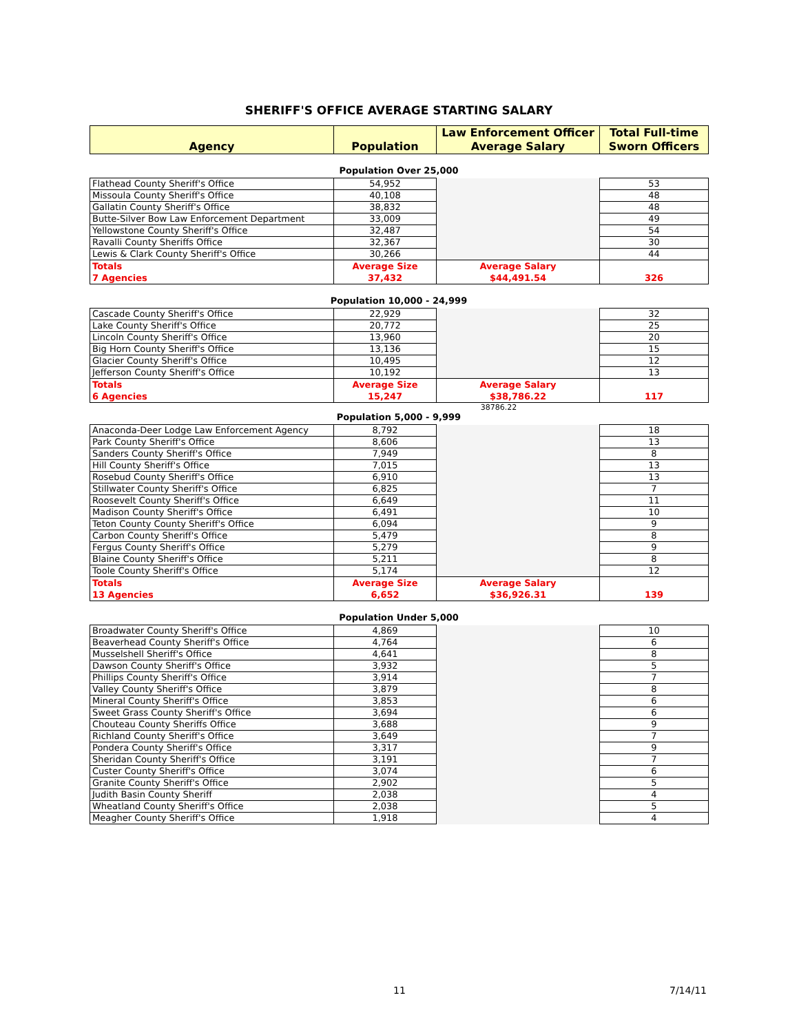SHERIFF'S OFFICE AVERAGE STARTING SALARY
| Agency | Population | Law Enforcement Officer Average Salary | Total Full-time Sworn Officers |
| --- | --- | --- | --- |
Population Over 25,000
| Flathead County Sheriff's Office | 54,952 | | 53 |
| Missoula County Sheriff's Office | 40,108 | | 48 |
| Gallatin County Sheriff's Office | 38,832 | | 48 |
| Butte-Silver Bow Law Enforcement Department | 33,009 | | 49 |
| Yellowstone County Sheriff's Office | 32,487 | | 54 |
| Ravalli County Sheriffs Office | 32,367 | | 30 |
| Lewis & Clark County Sheriff's Office | 30,266 | | 44 |
| Totals 7 Agencies | Average Size 37,432 | Average Salary $44,491.54 | 326 |
Population 10,000 - 24,999
| Cascade County Sheriff's Office | 22,929 | | 32 |
| Lake County Sheriff's Office | 20,772 | | 25 |
| Lincoln County Sheriff's Office | 13,960 | | 20 |
| Big Horn County Sheriff's Office | 13,136 | | 15 |
| Glacier County Sheriff's Office | 10,495 | | 12 |
| Jefferson County Sheriff's Office | 10,192 | | 13 |
| Totals 6 Agencies | Average Size 15,247 | Average Salary $38,786.22 | 117 |
38786.22
Population 5,000 - 9,999
| Anaconda-Deer Lodge Law Enforcement Agency | 8,792 | | 18 |
| Park County Sheriff's Office | 8,606 | | 13 |
| Sanders County Sheriff's Office | 7,949 | | 8 |
| Hill County Sheriff's Office | 7,015 | | 13 |
| Rosebud County Sheriff's Office | 6,910 | | 13 |
| Stillwater County Sheriff's Office | 6,825 | | 7 |
| Roosevelt County Sheriff's Office | 6,649 | | 11 |
| Madison County Sheriff's Office | 6,491 | | 10 |
| Teton County County Sheriff's Office | 6,094 | | 9 |
| Carbon County Sheriff's Office | 5,479 | | 8 |
| Fergus County Sheriff's Office | 5,279 | | 9 |
| Blaine County Sheriff's Office | 5,211 | | 8 |
| Toole County Sheriff's Office | 5,174 | | 12 |
| Totals 13 Agencies | Average Size 6,652 | Average Salary $36,926.31 | 139 |
Population Under 5,000
| Broadwater County Sheriff's Office | 4,869 | | 10 |
| Beaverhead County Sheriff's Office | 4,764 | | 6 |
| Musselshell Sheriff's Office | 4,641 | | 8 |
| Dawson County Sheriff's Office | 3,932 | | 5 |
| Phillips County Sheriff's Office | 3,914 | | 7 |
| Valley County Sheriff's Office | 3,879 | | 8 |
| Mineral County Sheriff's Office | 3,853 | | 6 |
| Sweet Grass County Sheriff's Office | 3,694 | | 6 |
| Chouteau County Sheriffs Office | 3,688 | | 9 |
| Richland County Sheriff's Office | 3,649 | | 7 |
| Pondera County Sheriff's Office | 3,317 | | 9 |
| Sheridan County Sheriff's Office | 3,191 | | 7 |
| Custer County Sheriff's Office | 3,074 | | 6 |
| Granite County Sheriff's Office | 2,902 | | 5 |
| Judith Basin County Sheriff | 2,038 | | 4 |
| Wheatland County Sheriff's Office | 2,038 | | 5 |
| Meagher County Sheriff's Office | 1,918 | | 4 |
11 7/14/11